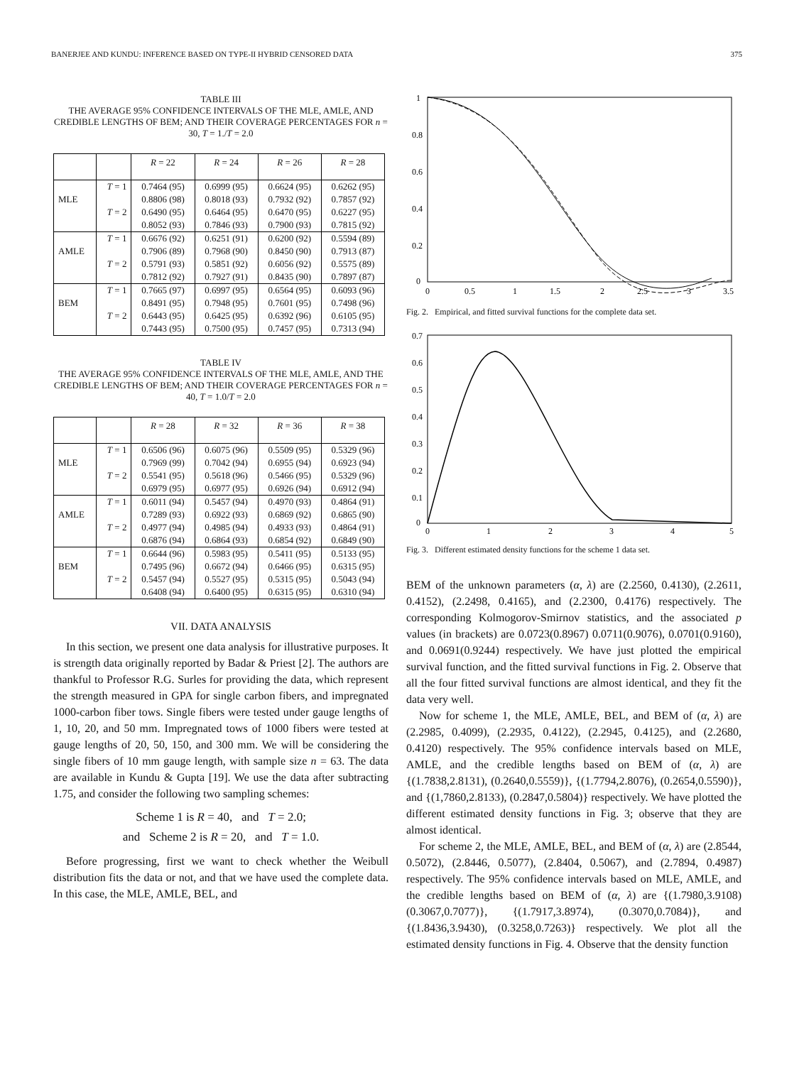BANERJEE AND KUNDU: INFERENCE BASED ON TYPE-II HYBRID CENSORED DATA 375
TABLE III
THE AVERAGE 95% CONFIDENCE INTERVALS OF THE MLE, AMLE, AND CREDIBLE LENGTHS OF BEM; AND THEIR COVERAGE PERCENTAGES FOR n = 30, T = 1./T = 2.0
| | | R = 22 | R = 24 | R = 26 | R = 28 |
| --- | --- | --- | --- | --- | --- |
| | T = 1 | 0.7464 (95) | 0.6999 (95) | 0.6624 (95) | 0.6262 (95) |
| MLE | | 0.8806 (98) | 0.8018 (93) | 0.7932 (92) | 0.7857 (92) |
| | T = 2 | 0.6490 (95) | 0.6464 (95) | 0.6470 (95) | 0.6227 (95) |
| | | 0.8052 (93) | 0.7846 (93) | 0.7900 (93) | 0.7815 (92) |
| | T = 1 | 0.6676 (92) | 0.6251 (91) | 0.6200 (92) | 0.5594 (89) |
| AMLE | | 0.7906 (89) | 0.7968 (90) | 0.8450 (90) | 0.7913 (87) |
| | T = 2 | 0.5791 (93) | 0.5851 (92) | 0.6056 (92) | 0.5575 (89) |
| | | 0.7812 (92) | 0.7927 (91) | 0.8435 (90) | 0.7897 (87) |
| | T = 1 | 0.7665 (97) | 0.6997 (95) | 0.6564 (95) | 0.6093 (96) |
| BEM | | 0.8491 (95) | 0.7948 (95) | 0.7601 (95) | 0.7498 (96) |
| | T = 2 | 0.6443 (95) | 0.6425 (95) | 0.6392 (96) | 0.6105 (95) |
| | | 0.7443 (95) | 0.7500 (95) | 0.7457 (95) | 0.7313 (94) |
TABLE IV
THE AVERAGE 95% CONFIDENCE INTERVALS OF THE MLE, AMLE, AND THE CREDIBLE LENGTHS OF BEM; AND THEIR COVERAGE PERCENTAGES FOR n = 40, T = 1.0/T = 2.0
| | | R = 28 | R = 32 | R = 36 | R = 38 |
| --- | --- | --- | --- | --- | --- |
| | T = 1 | 0.6506 (96) | 0.6075 (96) | 0.5509 (95) | 0.5329 (96) |
| MLE | | 0.7969 (99) | 0.7042 (94) | 0.6955 (94) | 0.6923 (94) |
| | T = 2 | 0.5541 (95) | 0.5618 (96) | 0.5466 (95) | 0.5329 (96) |
| | | 0.6979 (95) | 0.6977 (95) | 0.6926 (94) | 0.6912 (94) |
| | T = 1 | 0.6011 (94) | 0.5457 (94) | 0.4970 (93) | 0.4864 (91) |
| AMLE | | 0.7289 (93) | 0.6922 (93) | 0.6869 (92) | 0.6865 (90) |
| | T = 2 | 0.4977 (94) | 0.4985 (94) | 0.4933 (93) | 0.4864 (91) |
| | | 0.6876 (94) | 0.6864 (93) | 0.6854 (92) | 0.6849 (90) |
| | T = 1 | 0.6644 (96) | 0.5983 (95) | 0.5411 (95) | 0.5133 (95) |
| BEM | | 0.7495 (96) | 0.6672 (94) | 0.6466 (95) | 0.6315 (95) |
| | T = 2 | 0.5457 (94) | 0.5527 (95) | 0.5315 (95) | 0.5043 (94) |
| | | 0.6408 (94) | 0.6400 (95) | 0.6315 (95) | 0.6310 (94) |
VII. DATA ANALYSIS
In this section, we present one data analysis for illustrative purposes. It is strength data originally reported by Badar & Priest [2]. The authors are thankful to Professor R.G. Surles for providing the data, which represent the strength measured in GPA for single carbon fibers, and impregnated 1000-carbon fiber tows. Single fibers were tested under gauge lengths of 1, 10, 20, and 50 mm. Impregnated tows of 1000 fibers were tested at gauge lengths of 20, 50, 150, and 300 mm. We will be considering the single fibers of 10 mm gauge length, with sample size n = 63. The data are available in Kundu & Gupta [19]. We use the data after subtracting 1.75, and consider the following two sampling schemes:
Scheme 1 is R = 40, and T = 2.0;
and Scheme 2 is R = 20, and T = 1.0.
Before progressing, first we want to check whether the Weibull distribution fits the data or not, and that we have used the complete data. In this case, the MLE, AMLE, BEL, and
1
0.8
0.6
0.4
0.2
0
0
0.5
1
1.5
2
2.5
3
3.5
Fig. 2. Empirical, and fitted survival functions for the complete data set.
0.7
0.6
0.5
0.4
0.3
0.2
0.1
0
0
1
2
3
4
5
Fig. 3. Different estimated density functions for the scheme 1 data set.
BEM of the unknown parameters (α, λ) are (2.2560, 0.4130), (2.2611, 0.4152), (2.2498, 0.4165), and (2.2300, 0.4176) respectively. The corresponding Kolmogorov-Smirnov statistics, and the associated p values (in brackets) are 0.0723(0.8967) 0.0711(0.9076), 0.0701(0.9160), and 0.0691(0.9244) respectively. We have just plotted the empirical survival function, and the fitted survival functions in Fig. 2. Observe that all the four fitted survival functions are almost identical, and they fit the data very well.
Now for scheme 1, the MLE, AMLE, BEL, and BEM of (α, λ) are (2.2985, 0.4099), (2.2935, 0.4122), (2.2945, 0.4125), and (2.2680, 0.4120) respectively. The 95% confidence intervals based on MLE, AMLE, and the credible lengths based on BEM of (α, λ) are {(1.7838,2.8131), (0.2640,0.5559)}, {(1.7794,2.8076), (0.2654,0.5590)}, and {(1,7860,2.8133), (0.2847,0.5804)} respectively. We have plotted the different estimated density functions in Fig. 3; observe that they are almost identical.
For scheme 2, the MLE, AMLE, BEL, and BEM of (α, λ) are (2.8544, 0.5072), (2.8446, 0.5077), (2.8404, 0.5067), and (2.7894, 0.4987) respectively. The 95% confidence intervals based on MLE, AMLE, and the credible lengths based on BEM of (α, λ) are {(1.7980,3.9108) (0.3067,0.7077)}, {(1.7917,3.8974), (0.3070,0.7084)}, and {(1.8436,3.9430), (0.3258,0.7263)} respectively. We plot all the estimated density functions in Fig. 4. Observe that the density function